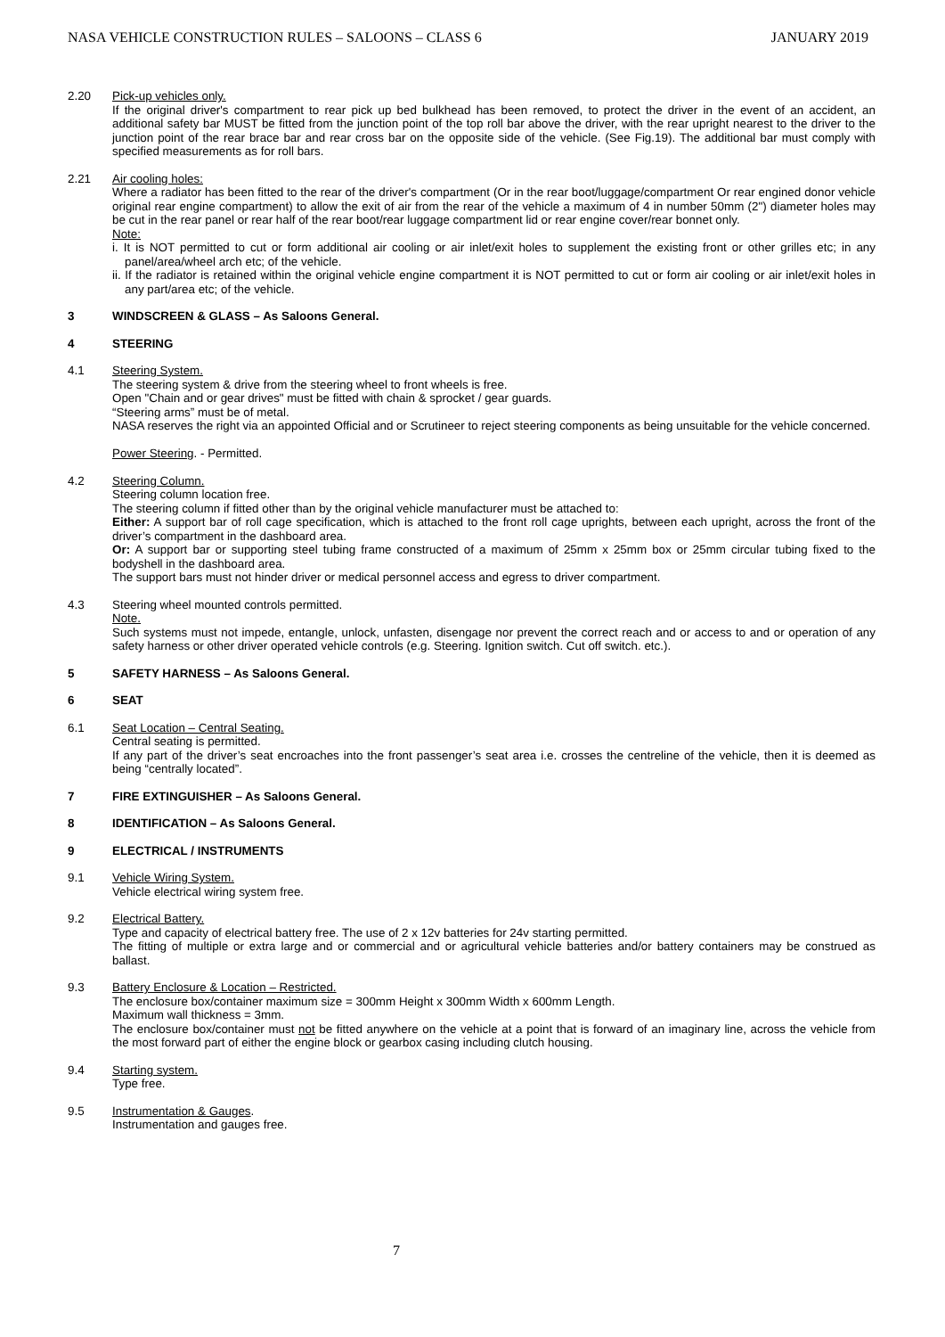NASA VEHICLE CONSTRUCTION RULES – SALOONS – CLASS 6 JANUARY 2019
2.20 Pick-up vehicles only.
If the original driver's compartment to rear pick up bed bulkhead has been removed, to protect the driver in the event of an accident, an additional safety bar MUST be fitted from the junction point of the top roll bar above the driver, with the rear upright nearest to the driver to the junction point of the rear brace bar and rear cross bar on the opposite side of the vehicle. (See Fig.19). The additional bar must comply with specified measurements as for roll bars.
2.21 Air cooling holes:
Where a radiator has been fitted to the rear of the driver's compartment (Or in the rear boot/luggage/compartment Or rear engined donor vehicle original rear engine compartment) to allow the exit of air from the rear of the vehicle a maximum of 4 in number 50mm (2") diameter holes may be cut in the rear panel or rear half of the rear boot/rear luggage compartment lid or rear engine cover/rear bonnet only.
Note:
i. It is NOT permitted to cut or form additional air cooling or air inlet/exit holes to supplement the existing front or other grilles etc; in any panel/area/wheel arch etc; of the vehicle.
ii. If the radiator is retained within the original vehicle engine compartment it is NOT permitted to cut or form air cooling or air inlet/exit holes in any part/area etc; of the vehicle.
3 WINDSCREEN & GLASS – As Saloons General.
4 STEERING
4.1 Steering System.
The steering system & drive from the steering wheel to front wheels is free.
Open "Chain and or gear drives" must be fitted with chain & sprocket / gear guards.
“Steering arms” must be of metal.
NASA reserves the right via an appointed Official and or Scrutineer to reject steering components as being unsuitable for the vehicle concerned.
Power Steering. - Permitted.
4.2 Steering Column.
Steering column location free.
The steering column if fitted other than by the original vehicle manufacturer must be attached to:
Either: A support bar of roll cage specification, which is attached to the front roll cage uprights, between each upright, across the front of the driver’s compartment in the dashboard area.
Or: A support bar or supporting steel tubing frame constructed of a maximum of 25mm x 25mm box or 25mm circular tubing fixed to the bodyshell in the dashboard area.
The support bars must not hinder driver or medical personnel access and egress to driver compartment.
4.3 Steering wheel mounted controls permitted.
Note.
Such systems must not impede, entangle, unlock, unfasten, disengage nor prevent the correct reach and or access to and or operation of any safety harness or other driver operated vehicle controls (e.g. Steering. Ignition switch. Cut off switch. etc.).
5 SAFETY HARNESS – As Saloons General.
6 SEAT
6.1 Seat Location – Central Seating.
Central seating is permitted.
If any part of the driver’s seat encroaches into the front passenger’s seat area i.e. crosses the centreline of the vehicle, then it is deemed as being “centrally located”.
7 FIRE EXTINGUISHER – As Saloons General.
8 IDENTIFICATION – As Saloons General.
9 ELECTRICAL / INSTRUMENTS
9.1 Vehicle Wiring System.
Vehicle electrical wiring system free.
9.2 Electrical Battery.
Type and capacity of electrical battery free. The use of 2 x 12v batteries for 24v starting permitted.
The fitting of multiple or extra large and or commercial and or agricultural vehicle batteries and/or battery containers may be construed as ballast.
9.3 Battery Enclosure & Location – Restricted.
The enclosure box/container maximum size = 300mm Height x 300mm Width x 600mm Length.
Maximum wall thickness = 3mm.
The enclosure box/container must not be fitted anywhere on the vehicle at a point that is forward of an imaginary line, across the vehicle from the most forward part of either the engine block or gearbox casing including clutch housing.
9.4 Starting system.
Type free.
9.5 Instrumentation & Gauges.
Instrumentation and gauges free.
7